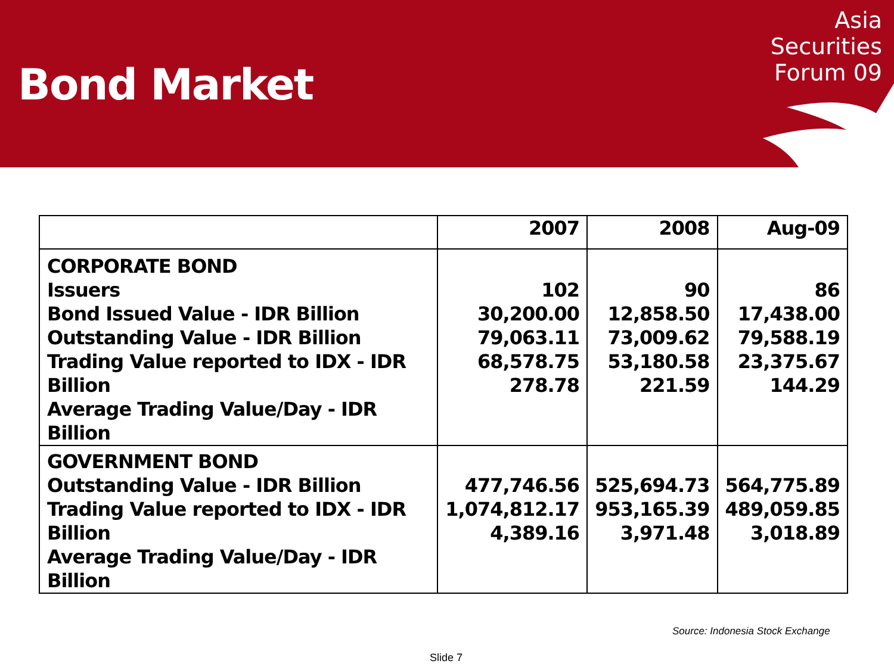Bond Market
Asia
Securities
Forum 09
| | 2007 | 2008 | Aug-09 |
| --- | --- | --- | --- |
| CORPORATE BOND Issuers Bond Issued Value - IDR Billion Outstanding Value - IDR Billion Trading Value reported to IDX - IDR Billion Average Trading Value/Day - IDR Billion | 102 30,200.00 79,063.11 68,578.75 278.78 | 90 12,858.50 73,009.62 53,180.58 221.59 | 86 17,438.00 79,588.19 23,375.67 144.29 |
| GOVERNMENT BOND Outstanding Value - IDR Billion Trading Value reported to IDX - IDR Billion Average Trading Value/Day - IDR Billion | 477,746.56 1,074,812.17 4,389.16 | 525,694.73 953,165.39 3,971.48 | 564,775.89 489,059.85 3,018.89 |
Source: Indonesia Stock Exchange
Slide 7